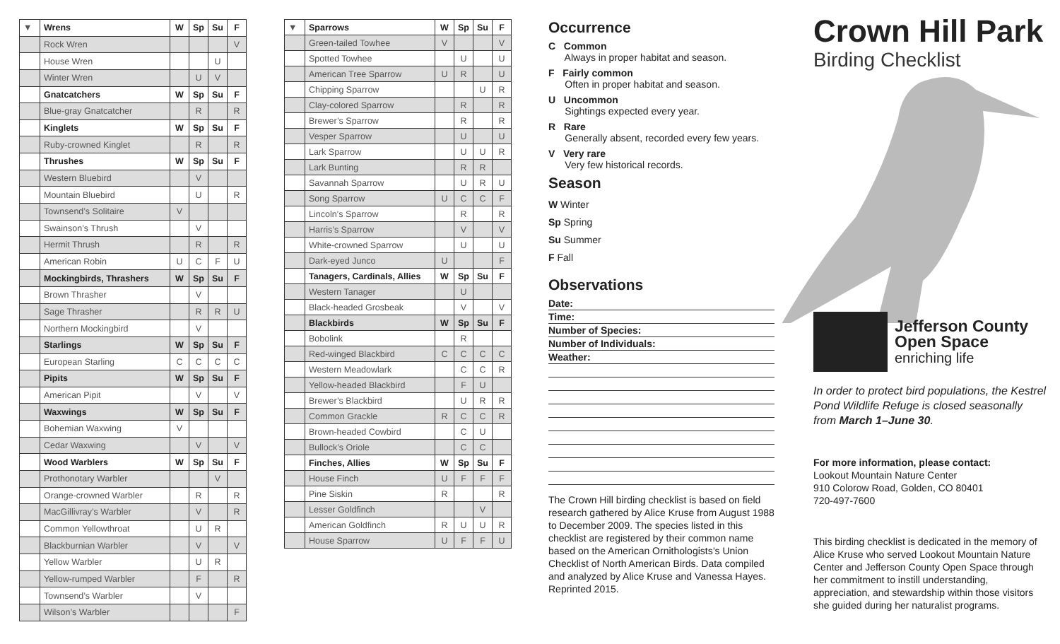| ▼ | Wrens | W | Sp | Su | F |
| | Rock Wren | | | | V |
| | House Wren | | | U | |
| | Winter Wren | | U | V | |
| | Gnatcatchers | W | Sp | Su | F |
| | Blue-gray Gnatcatcher | | R | | R |
| | Kinglets | W | Sp | Su | F |
| | Ruby-crowned Kinglet | | R | | R |
| | Thrushes | W | Sp | Su | F |
| | Western Bluebird | | V | | |
| | Mountain Bluebird | | U | | R |
| | Townsend’s Solitaire | V | | | |
| | Swainson’s Thrush | | V | | |
| | Hermit Thrush | | R | | R |
| | American Robin | U | C | F | U |
| | Mockingbirds, Thrashers | W | Sp | Su | F |
| | Brown Thrasher | | V | | |
| | Sage Thrasher | | R | R | U |
| | Northern Mockingbird | | V | | |
| | Starlings | W | Sp | Su | F |
| | European Starling | C | C | C | C |
| | Pipits | W | Sp | Su | F |
| | American Pipit | | V | | V |
| | Waxwings | W | Sp | Su | F |
| | Bohemian Waxwing | V | | | |
| | Cedar Waxwing | | V | | V |
| | Wood Warblers | W | Sp | Su | F |
| | Prothonotary Warbler | | | V | |
| | Orange-crowned Warbler | | R | | R |
| | MacGillivray’s Warbler | | V | | R |
| | Common Yellowthroat | | U | R | |
| | Blackburnian Warbler | | V | | V |
| | Yellow Warbler | | U | R | |
| | Yellow-rumped Warbler | | F | | R |
| | Townsend’s Warbler | | V | | |
| | Wilson’s Warbler | | | | F |
| ▼ | Sparrows | W | Sp | Su | F |
| | Green-tailed Towhee | V | | | V |
| | Spotted Towhee | | U | | U |
| | American Tree Sparrow | U | R | | U |
| | Chipping Sparrow | | | U | R |
| | Clay-colored Sparrow | | R | | R |
| | Brewer’s Sparrow | | R | | R |
| | Vesper Sparrow | | U | | U |
| | Lark Sparrow | | U | U | R |
| | Lark Bunting | | R | R | |
| | Savannah Sparrow | | U | R | U |
| | Song Sparrow | U | C | C | F |
| | Lincoln’s Sparrow | | R | | R |
| | Harris’s Sparrow | | V | | V |
| | White-crowned Sparrow | | U | | U |
| | Dark-eyed Junco | U | | | F |
| | Tanagers, Cardinals, Allies | W | Sp | Su | F |
| | Western Tanager | | U | | |
| | Black-headed Grosbeak | | V | | V |
| | Blackbirds | W | Sp | Su | F |
| | Bobolink | | R | | |
| | Red-winged Blackbird | C | C | C | C |
| | Western Meadowlark | | C | C | R |
| | Yellow-headed Blackbird | | F | U | |
| | Brewer’s Blackbird | | U | R | R |
| | Common Grackle | R | C | C | R |
| | Brown-headed Cowbird | | C | U | |
| | Bullock’s Oriole | | C | C | |
| | Finches, Allies | W | Sp | Su | F |
| | House Finch | U | F | F | F |
| | Pine Siskin | R | | | R |
| | Lesser Goldfinch | | | V | |
| | American Goldfinch | R | U | U | R |
| | House Sparrow | U | F | F | U |
Occurrence
C Common
Always in proper habitat and season.
F Fairly common
Often in proper habitat and season.
U Uncommon
Sightings expected every year.
R Rare
Generally absent, recorded every few years.
V Very rare
Very few historical records.
Season
W Winter
Sp Spring
Su Summer
F Fall
Observations
Date:
Time:
Number of Species:
Number of Individuals:
Weather:
The Crown Hill birding checklist is based on field research gathered by Alice Kruse from August 1988 to December 2009. The species listed in this checklist are registered by their common name based on the American Ornithologists’s Union Checklist of North American Birds. Data compiled and analyzed by Alice Kruse and Vanessa Hayes. Reprinted 2015.
Crown Hill Park
Birding Checklist
Jefferson County
Open Space
enriching life
In order to protect bird populations, the Kestrel Pond Wildlife Refuge is closed seasonally from March 1–June 30.
For more information, please contact:
Lookout Mountain Nature Center
910 Colorow Road, Golden, CO 80401
720-497-7600
This birding checklist is dedicated in the memory of Alice Kruse who served Lookout Mountain Nature Center and Jefferson County Open Space through her commitment to instill understanding, appreciation, and stewardship within those visitors she guided during her naturalist programs.